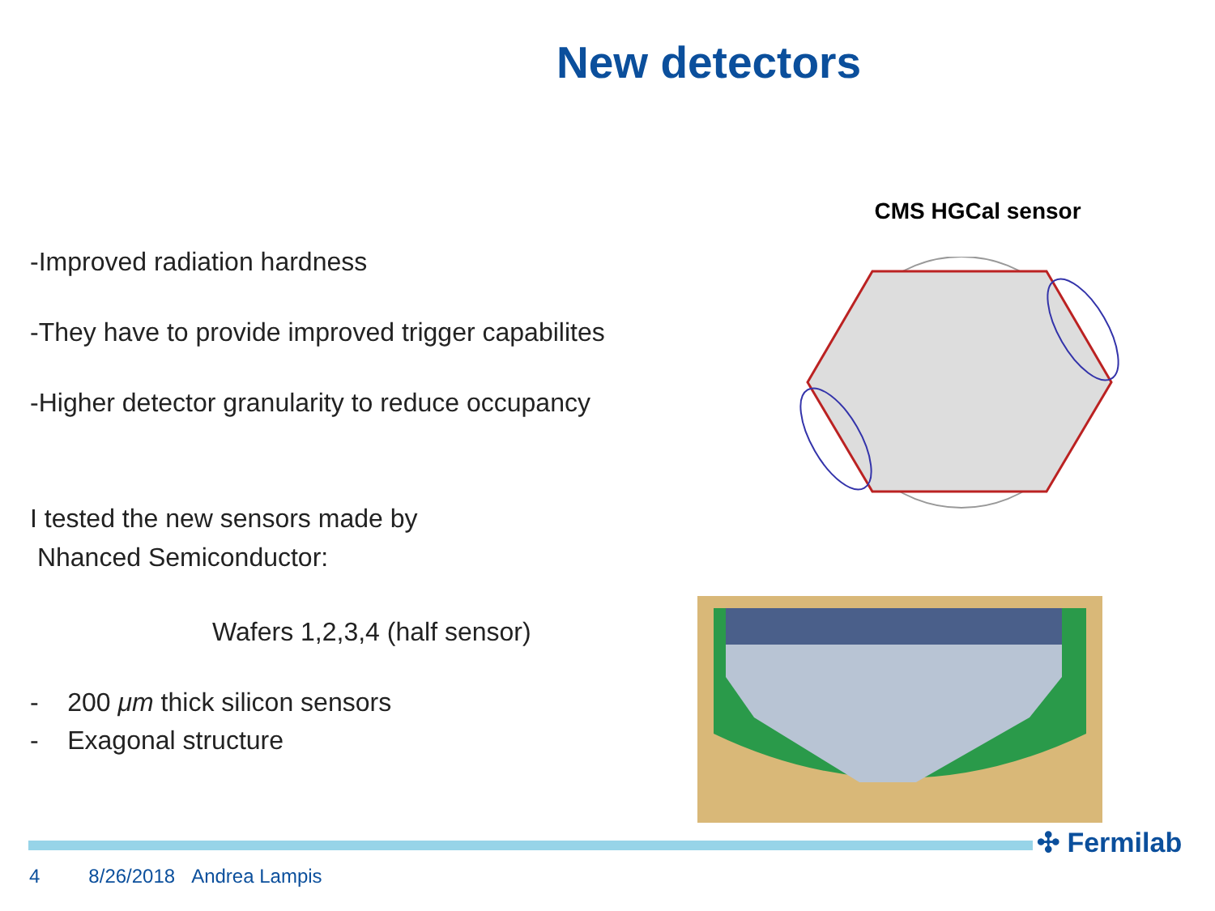New detectors
-Improved radiation hardness
-They have to provide improved trigger capabilites
-Higher detector granularity to reduce occupancy
I tested the new sensors made by
Nhanced Semiconductor:
Wafers 1,2,3,4 (half sensor)
- 200 μm thick silicon sensors
- Exagonal structure
CMS HGCal sensor
✣ Fermilab
4 8/26/2018 Andrea Lampis